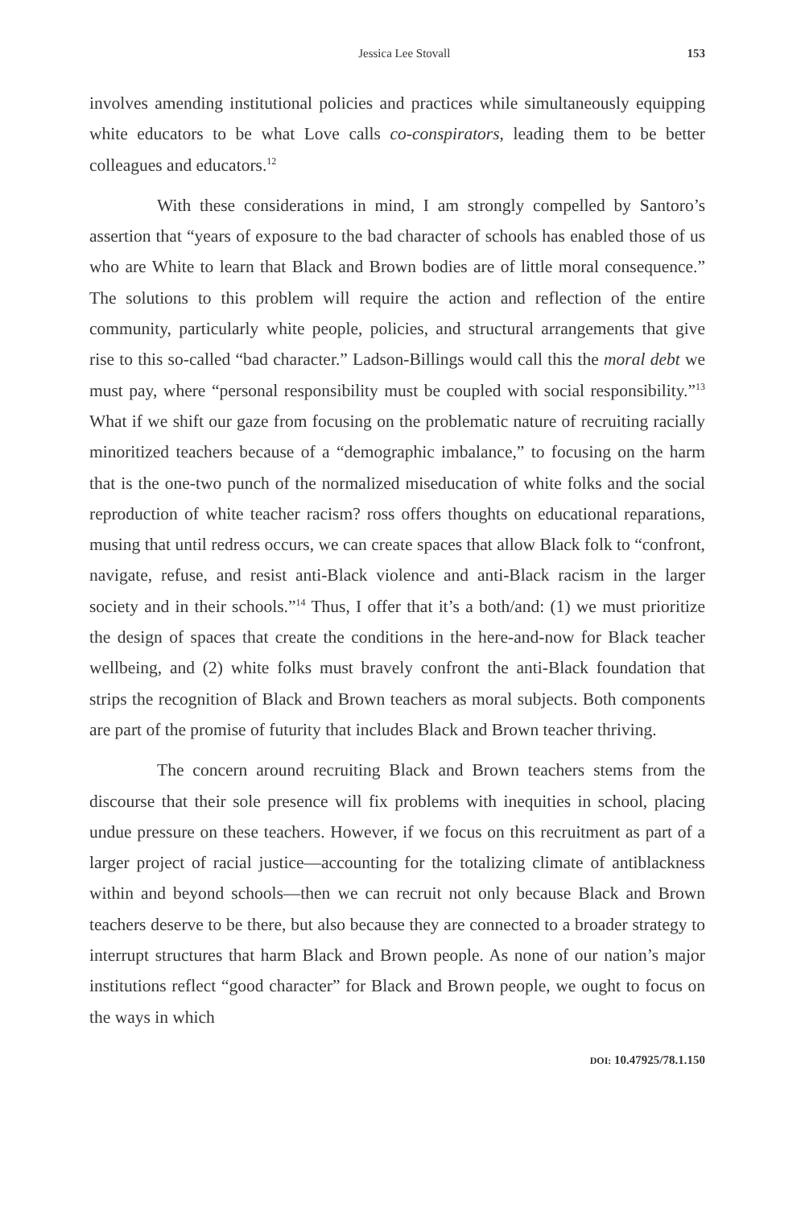Jessica Lee Stovall 153
involves amending institutional policies and practices while simultaneously equipping white educators to be what Love calls co-conspirators, leading them to be better colleagues and educators.<sup>12</sup>
With these considerations in mind, I am strongly compelled by Santoro’s assertion that “years of exposure to the bad character of schools has enabled those of us who are White to learn that Black and Brown bodies are of little moral consequence.” The solutions to this problem will require the action and reflection of the entire community, particularly white people, policies, and structural arrangements that give rise to this so-called “bad character.” Ladson-Billings would call this the moral debt we must pay, where “personal responsibility must be coupled with social responsibility.”<sup>13</sup> What if we shift our gaze from focusing on the problematic nature of recruiting racially minoritized teachers because of a “demographic imbalance,” to focusing on the harm that is the one-two punch of the normalized miseducation of white folks and the social reproduction of white teacher racism? ross offers thoughts on educational reparations, musing that until redress occurs, we can create spaces that allow Black folk to “confront, navigate, refuse, and resist anti-Black violence and anti-Black racism in the larger society and in their schools.”<sup>14</sup> Thus, I offer that it’s a both/and: (1) we must prioritize the design of spaces that create the conditions in the here-and-now for Black teacher wellbeing, and (2) white folks must bravely confront the anti-Black foundation that strips the recognition of Black and Brown teachers as moral subjects. Both components are part of the promise of futurity that includes Black and Brown teacher thriving.
The concern around recruiting Black and Brown teachers stems from the discourse that their sole presence will fix problems with inequities in school, placing undue pressure on these teachers. However, if we focus on this recruitment as part of a larger project of racial justice—accounting for the totalizing climate of antiblackness within and beyond schools—then we can recruit not only because Black and Brown teachers deserve to be there, but also because they are connected to a broader strategy to interrupt structures that harm Black and Brown people. As none of our nation’s major institutions reflect “good character” for Black and Brown people, we ought to focus on the ways in which
DOI: 10.47925/78.1.150